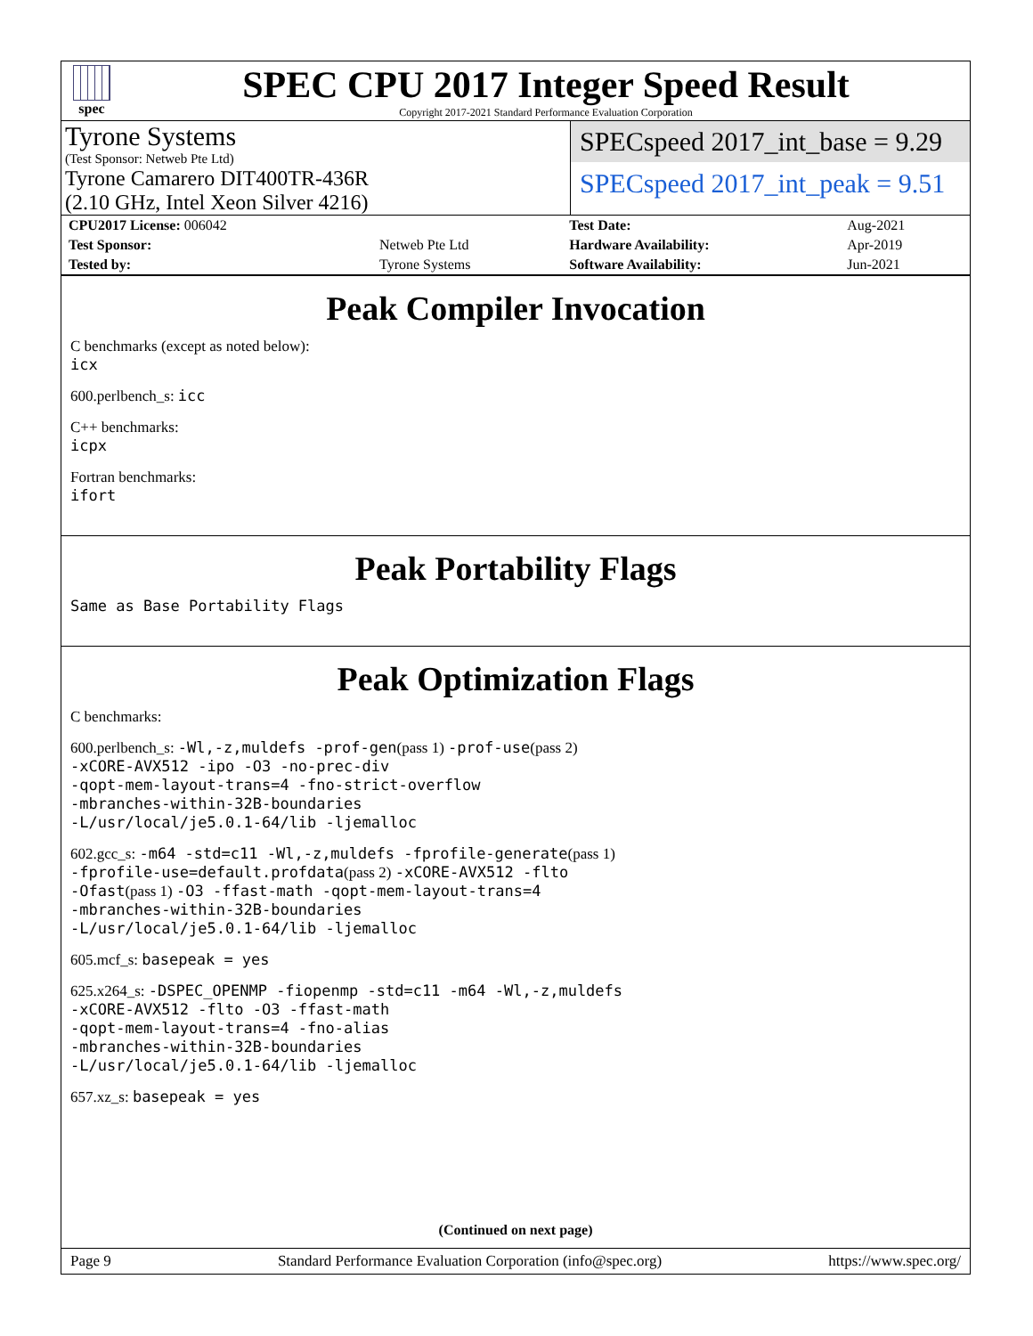spec
SPEC CPU 2017 Integer Speed Result
Copyright 2017-2021 Standard Performance Evaluation Corporation
Tyrone Systems
(Test Sponsor: Netweb Pte Ltd)
Tyrone Camarero DIT400TR-436R
(2.10 GHz, Intel Xeon Silver 4216)
SPECspeed 2017_int_base = 9.29
SPECspeed 2017_int_peak = 9.51
| CPU2017 License: 006042 | | Test Date: | Aug-2021 |
| Test Sponsor: | Netweb Pte Ltd | Hardware Availability: | Apr-2019 |
| Tested by: | Tyrone Systems | Software Availability: | Jun-2021 |
Peak Compiler Invocation
C benchmarks (except as noted below):
icx
600.perlbench_s: icc
C++ benchmarks:
icpx
Fortran benchmarks:
ifort
Peak Portability Flags
Same as Base Portability Flags
Peak Optimization Flags
C benchmarks:
600.perlbench_s: -Wl,-z,muldefs -prof-gen(pass 1) -prof-use(pass 2)
-xCORE-AVX512 -ipo -O3 -no-prec-div
-qopt-mem-layout-trans=4 -fno-strict-overflow
-mbranches-within-32B-boundaries
-L/usr/local/je5.0.1-64/lib -ljemalloc
602.gcc_s: -m64 -std=c11 -Wl,-z,muldefs -fprofile-generate(pass 1)
-fprofile-use=default.profdata(pass 2) -xCORE-AVX512 -flto
-Ofast(pass 1) -O3 -ffast-math -qopt-mem-layout-trans=4
-mbranches-within-32B-boundaries
-L/usr/local/je5.0.1-64/lib -ljemalloc
605.mcf_s: basepeak = yes
625.x264_s: -DSPEC_OPENMP -fiopenmp -std=c11 -m64 -Wl,-z,muldefs
-xCORE-AVX512 -flto -O3 -ffast-math
-qopt-mem-layout-trans=4 -fno-alias
-mbranches-within-32B-boundaries
-L/usr/local/je5.0.1-64/lib -ljemalloc
657.xz_s: basepeak = yes
(Continued on next page)
Page 9 Standard Performance Evaluation Corporation (info@spec.org) https://www.spec.org/